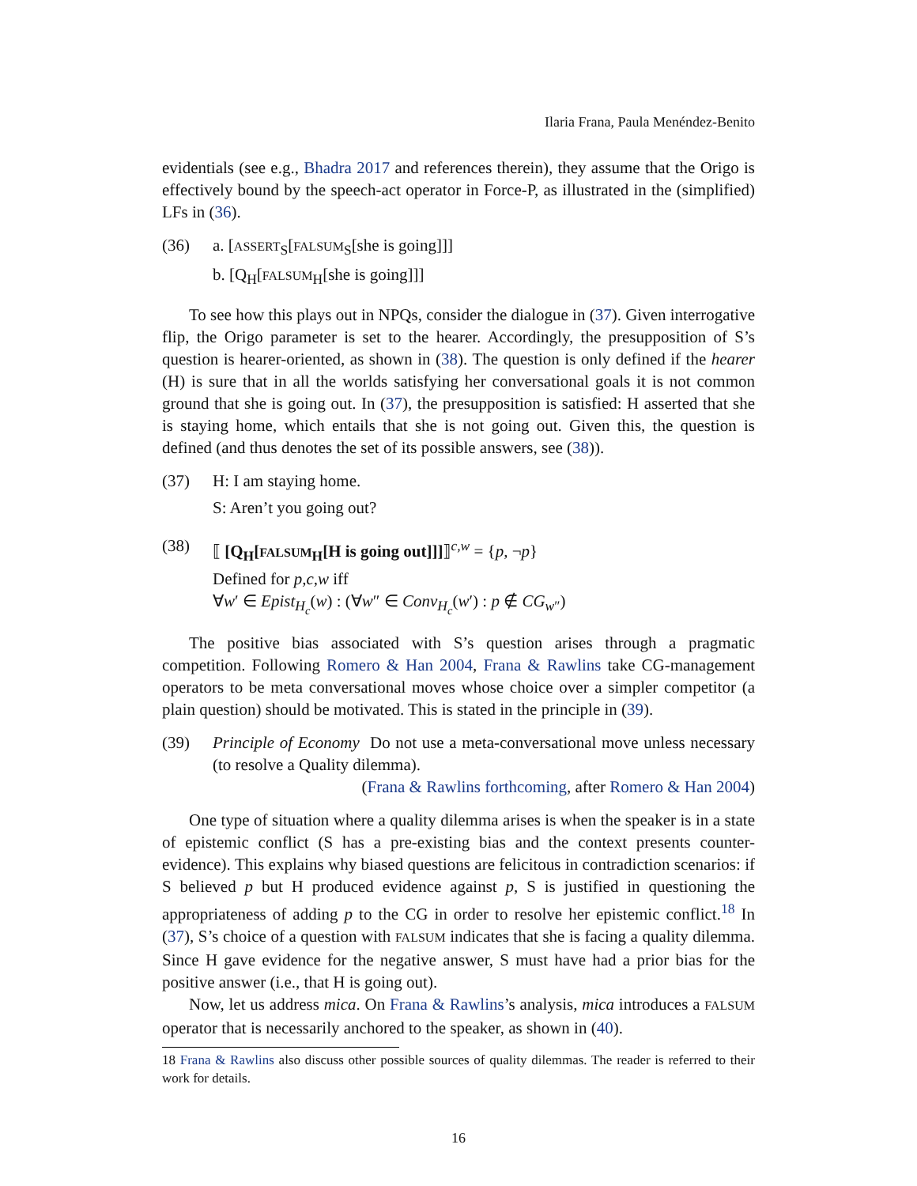Ilaria Frana, Paula Menéndez-Benito
evidentials (see e.g., Bhadra 2017 and references therein), they assume that the Origo is effectively bound by the speech-act operator in Force-P, as illustrated in the (simplified) LFs in (36).
(36) a. [ASSERT<sub>S</sub>[FALSUM<sub>S</sub>[she is going]]]
b. [Q<sub>H</sub>[FALSUM<sub>H</sub>[she is going]]]
To see how this plays out in NPQs, consider the dialogue in (37). Given interrogative flip, the Origo parameter is set to the hearer. Accordingly, the presupposition of S’s question is hearer-oriented, as shown in (38). The question is only defined if the hearer (H) is sure that in all the worlds satisfying her conversational goals it is not common ground that she is going out. In (37), the presupposition is satisfied: H asserted that she is staying home, which entails that she is not going out. Given this, the question is defined (and thus denotes the set of its possible answers, see (38)).
(37) H: I am staying home.
S: Aren’t you going out?
(38) ⟦ [Q<sub>H</sub>[FALSUM<sub>H</sub>[H is going out]]]⟧<sup>c,w</sup> = {p, ¬p}
Defined for p,c,w iff
∀w′ ∈ Epist<sub>H<sub>c</sub></sub>(w) : (∀w″ ∈ Conv<sub>H<sub>c</sub></sub>(w′) : p ∉ CG<sub>w″</sub>)
The positive bias associated with S’s question arises through a pragmatic competition. Following Romero & Han 2004, Frana & Rawlins take CG-management operators to be meta conversational moves whose choice over a simpler competitor (a plain question) should be motivated. This is stated in the principle in (39).
(39) Principle of Economy Do not use a meta-conversational move unless necessary (to resolve a Quality dilemma).
(Frana & Rawlins forthcoming, after Romero & Han 2004)
One type of situation where a quality dilemma arises is when the speaker is in a state of epistemic conflict (S has a pre-existing bias and the context presents counter-evidence). This explains why biased questions are felicitous in contradiction scenarios: if S believed p but H produced evidence against p, S is justified in questioning the appropriateness of adding p to the CG in order to resolve her epistemic conflict.<sup>18</sup> In (37), S’s choice of a question with FALSUM indicates that she is facing a quality dilemma. Since H gave evidence for the negative answer, S must have had a prior bias for the positive answer (i.e., that H is going out).
Now, let us address mica. On Frana & Rawlins’s analysis, mica introduces a FALSUM operator that is necessarily anchored to the speaker, as shown in (40).
18 Frana & Rawlins also discuss other possible sources of quality dilemmas. The reader is referred to their work for details.
16